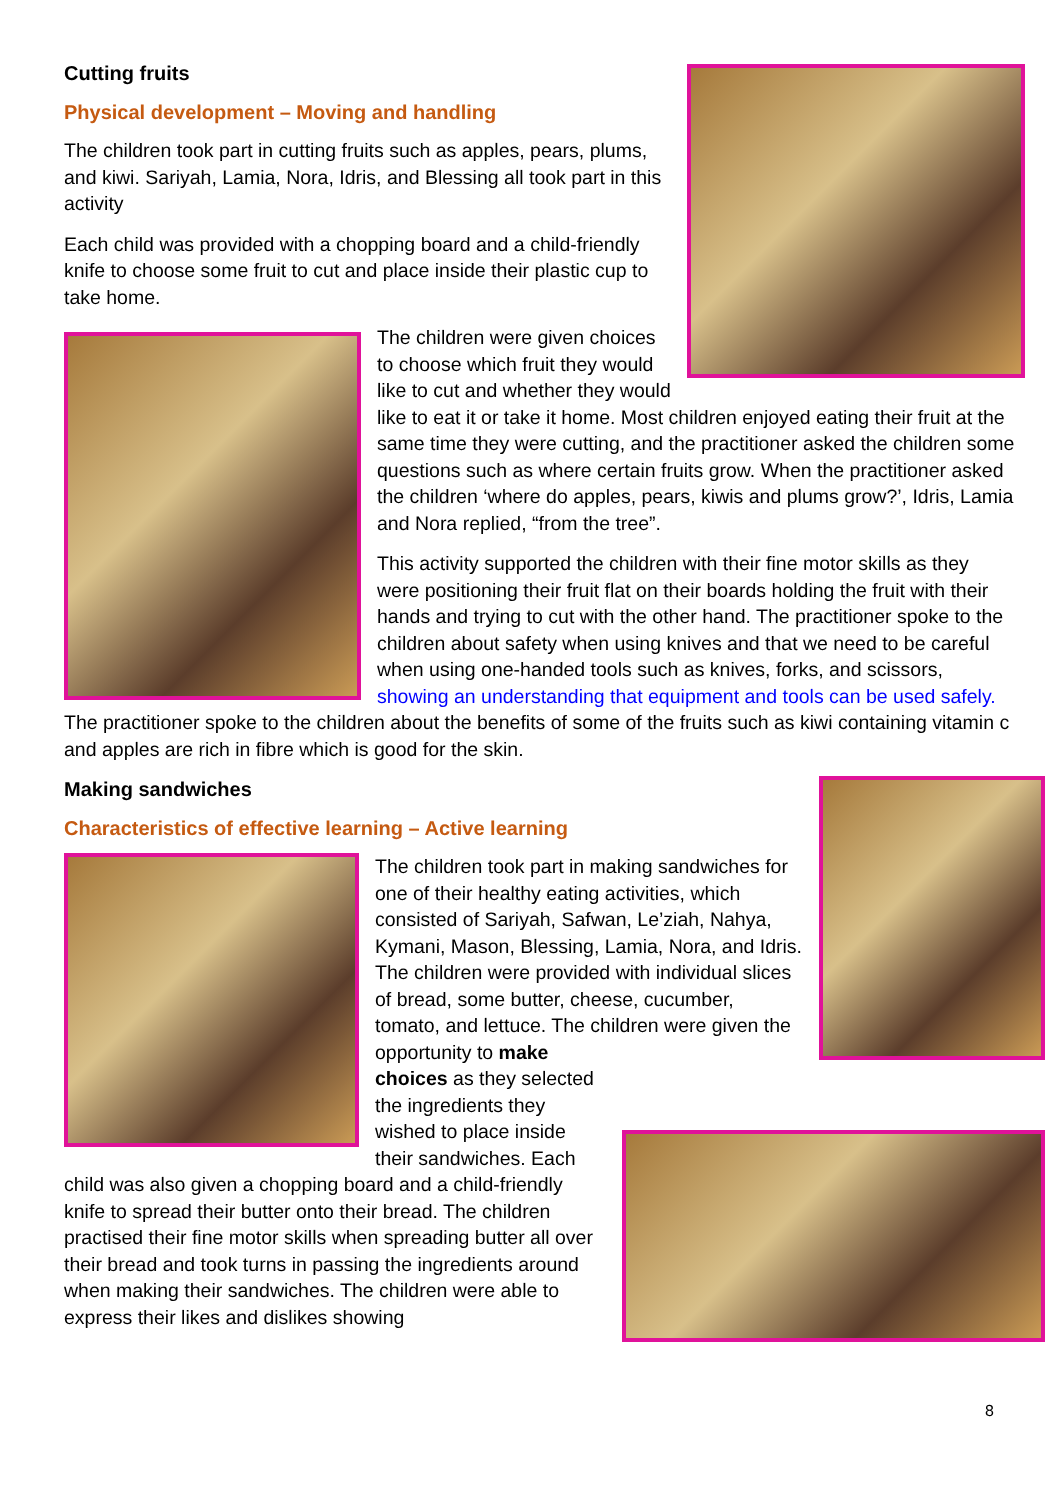Cutting fruits
Physical development – Moving and handling
The children took part in cutting fruits such as apples, pears, plums, and kiwi. Sariyah, Lamia, Nora, Idris, and Blessing all took part in this activity
Each child was provided with a chopping board and a child-friendly knife to choose some fruit to cut and place inside their plastic cup to take home.
The children were given choices to choose which fruit they would like to cut and whether they would like to eat it or take it home. Most children enjoyed eating their fruit at the same time they were cutting, and the practitioner asked the children some questions such as where certain fruits grow. When the practitioner asked the children ‘where do apples, pears, kiwis and plums grow?’, Idris, Lamia and Nora replied, “from the tree”.
This activity supported the children with their fine motor skills as they were positioning their fruit flat on their boards holding the fruit with their hands and trying to cut with the other hand. The practitioner spoke to the children about safety when using knives and that we need to be careful when using one-handed tools such as knives, forks, and scissors, showing an understanding that equipment and tools can be used safely. The practitioner spoke to the children about the benefits of some of the fruits such as kiwi containing vitamin c and apples are rich in fibre which is good for the skin.
Making sandwiches
Characteristics of effective learning – Active learning
The children took part in making sandwiches for one of their healthy eating activities, which consisted of Sariyah, Safwan, Le’ziah, Nahya, Kymani, Mason, Blessing, Lamia, Nora, and Idris. The children were provided with individual slices of bread, some butter, cheese, cucumber, tomato, and lettuce. The children were given the opportunity to make choices as they selected the ingredients they wished to place inside their sandwiches. Each child was also given a chopping board and a child-friendly knife to spread their butter onto their bread. The children practised their fine motor skills when spreading butter all over their bread and took turns in passing the ingredients around when making their sandwiches. The children were able to express their likes and dislikes showing
8